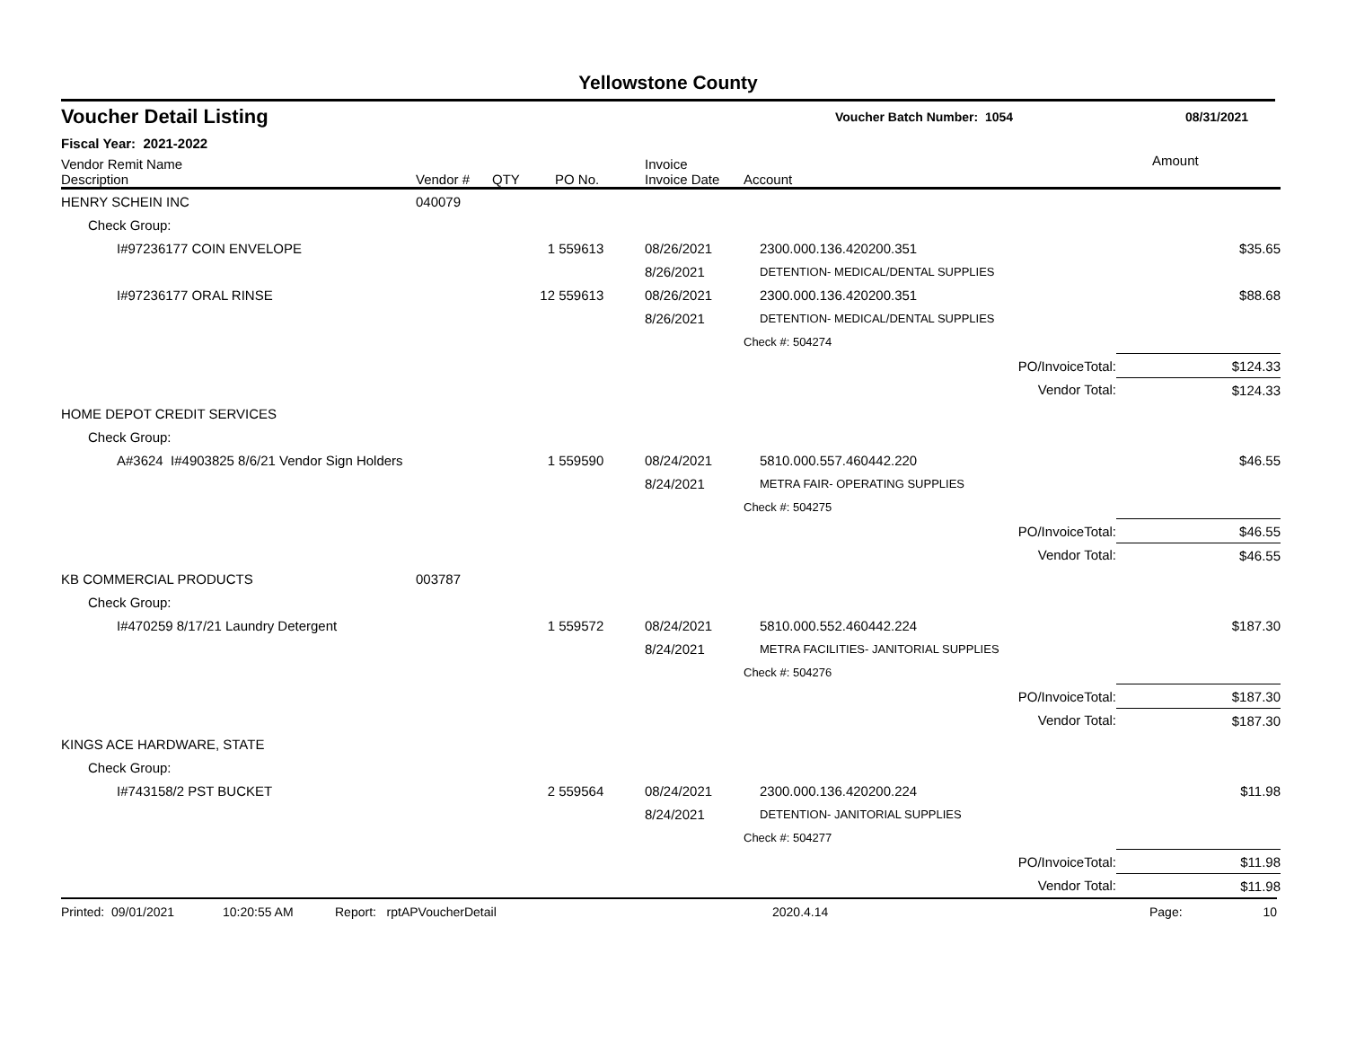Yellowstone County
Voucher Detail Listing Voucher Batch Number: 1054 08/31/2021
Fiscal Year: 2021-2022
| Vendor Remit Name Description | Vendor # | QTY | PO No. | Invoice Invoice Date | Account | Amount |
| --- | --- | --- | --- | --- | --- | --- |
| HENRY SCHEIN INC | 040079 | | | | | |
| Check Group: | | | | | | |
| I#97236177 COIN ENVELOPE | | 1 | 559613 | 08/26/2021 | 2300.000.136.420200.351 | $35.65 |
| | | | | 8/26/2021 | DETENTION- MEDICAL/DENTAL SUPPLIES | |
| I#97236177 ORAL RINSE | | 12 | 559613 | 08/26/2021 | 2300.000.136.420200.351 | $88.68 |
| | | | | 8/26/2021 | DETENTION- MEDICAL/DENTAL SUPPLIES | |
| | | | | | Check #: 504274 | |
| | | | | | PO/InvoiceTotal: | $124.33 |
| | | | | | Vendor Total: | $124.33 |
| HOME DEPOT CREDIT SERVICES | | | | | | |
| Check Group: | | | | | | |
| A#3624 I#4903825 8/6/21 Vendor Sign Holders | | 1 | 559590 | 08/24/2021 | 5810.000.557.460442.220 | $46.55 |
| | | | | 8/24/2021 | METRA FAIR- OPERATING SUPPLIES | |
| | | | | | Check #: 504275 | |
| | | | | | PO/InvoiceTotal: | $46.55 |
| | | | | | Vendor Total: | $46.55 |
| KB COMMERCIAL PRODUCTS | 003787 | | | | | |
| Check Group: | | | | | | |
| I#470259 8/17/21 Laundry Detergent | | 1 | 559572 | 08/24/2021 | 5810.000.552.460442.224 | $187.30 |
| | | | | 8/24/2021 | METRA FACILITIES- JANITORIAL SUPPLIES | |
| | | | | | Check #: 504276 | |
| | | | | | PO/InvoiceTotal: | $187.30 |
| | | | | | Vendor Total: | $187.30 |
| KINGS ACE HARDWARE, STATE | | | | | | |
| Check Group: | | | | | | |
| I#743158/2 PST BUCKET | | 2 | 559564 | 08/24/2021 | 2300.000.136.420200.224 | $11.98 |
| | | | | 8/24/2021 | DETENTION- JANITORIAL SUPPLIES | |
| | | | | | Check #: 504277 | |
| | | | | | PO/InvoiceTotal: | $11.98 |
| | | | | | Vendor Total: | $11.98 |
Printed: 09/01/2021 10:20:55 AM Report: rptAPVoucherDetail 2020.4.14 Page: 10